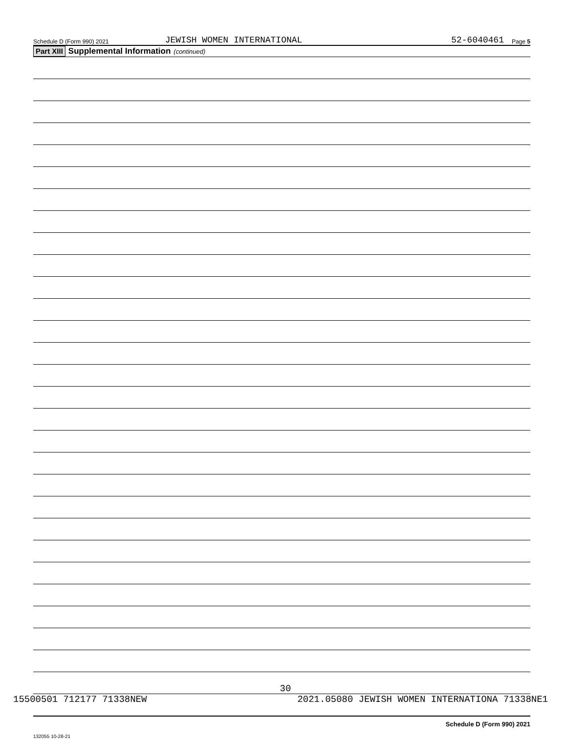Schedule D (Form 990) 2021 JEWISH WOMEN INTERNATIONAL 52-6040461 Page 5
Part XIII Supplemental Information (continued)
Schedule D (Form 990) 2021
132055 10-28-21
30
15500501 712177 71338NEW 2021.05080 JEWISH WOMEN INTERNATIONA 71338NE1